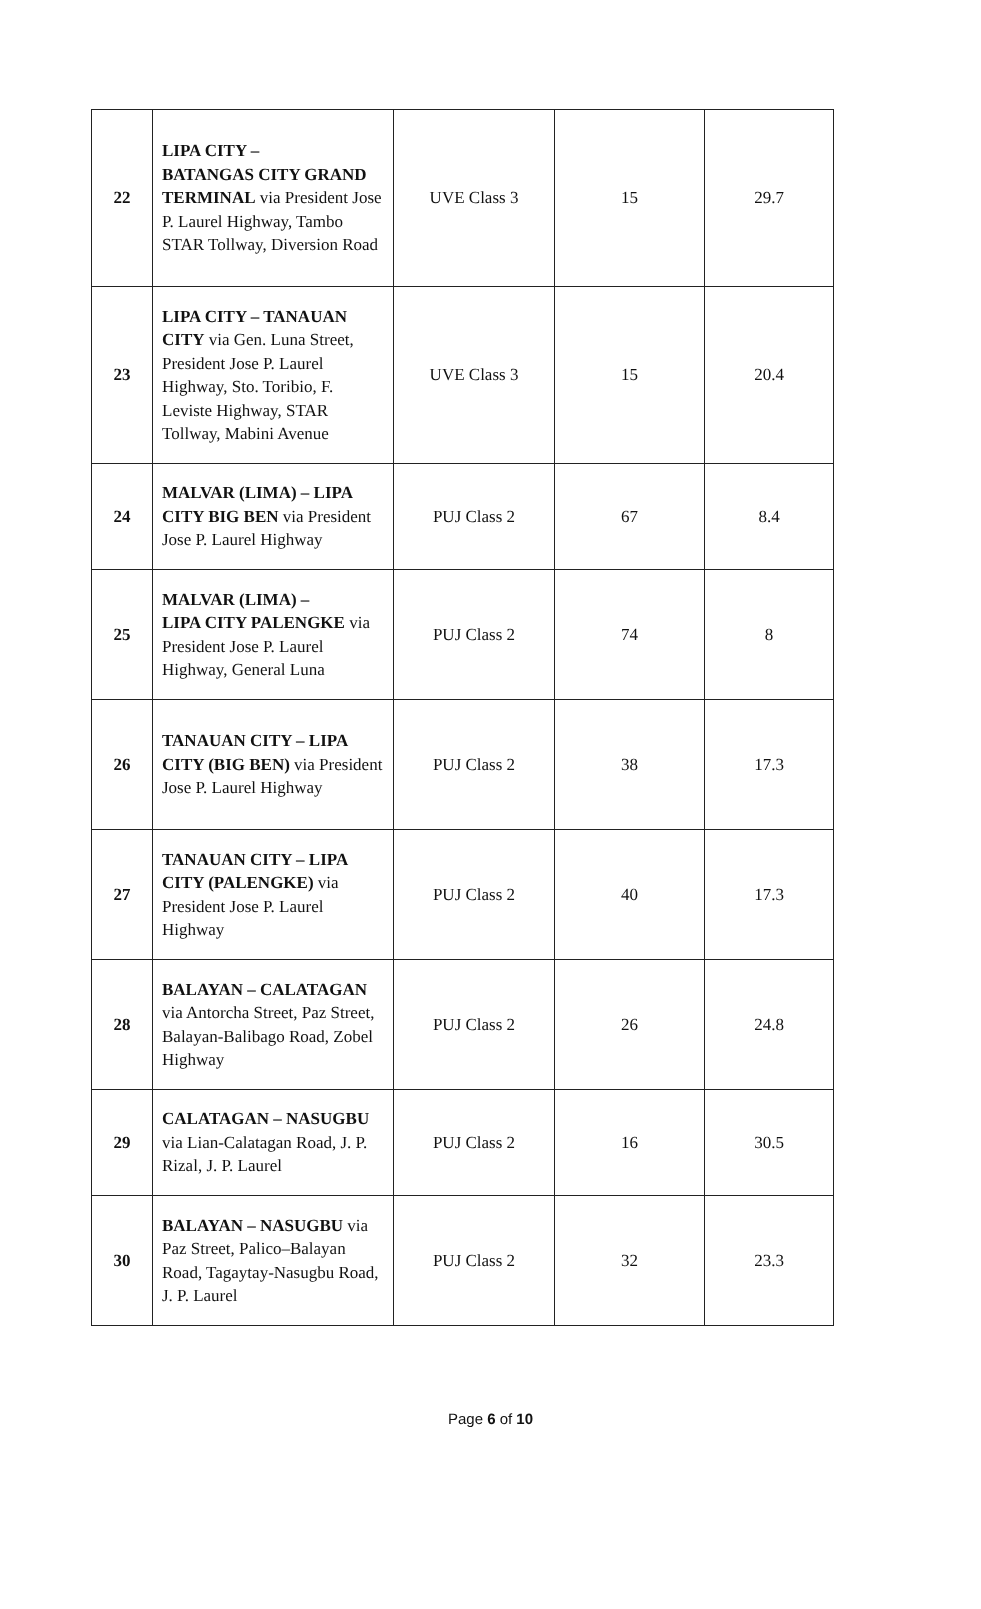| 22 | LIPA CITY – BATANGAS CITY GRAND TERMINAL via President Jose P. Laurel Highway, Tambo STAR Tollway, Diversion Road | UVE Class 3 | 15 | 29.7 |
| 23 | LIPA CITY – TANAUAN CITY via Gen. Luna Street, President Jose P. Laurel Highway, Sto. Toribio, F. Leviste Highway, STAR Tollway, Mabini Avenue | UVE Class 3 | 15 | 20.4 |
| 24 | MALVAR (LIMA) – LIPA CITY BIG BEN via President Jose P. Laurel Highway | PUJ Class 2 | 67 | 8.4 |
| 25 | MALVAR (LIMA) – LIPA CITY PALENGKE via President Jose P. Laurel Highway, General Luna | PUJ Class 2 | 74 | 8 |
| 26 | TANAUAN CITY – LIPA CITY (BIG BEN) via President Jose P. Laurel Highway | PUJ Class 2 | 38 | 17.3 |
| 27 | TANAUAN CITY – LIPA CITY (PALENGKE) via President Jose P. Laurel Highway | PUJ Class 2 | 40 | 17.3 |
| 28 | BALAYAN – CALATAGAN via Antorcha Street, Paz Street, Balayan-Balibago Road, Zobel Highway | PUJ Class 2 | 26 | 24.8 |
| 29 | CALATAGAN – NASUGBU via Lian-Calatagan Road, J. P. Rizal, J. P. Laurel | PUJ Class 2 | 16 | 30.5 |
| 30 | BALAYAN – NASUGBU via Paz Street, Palico–Balayan Road, Tagaytay-Nasugbu Road, J. P. Laurel | PUJ Class 2 | 32 | 23.3 |
Page 6 of 10